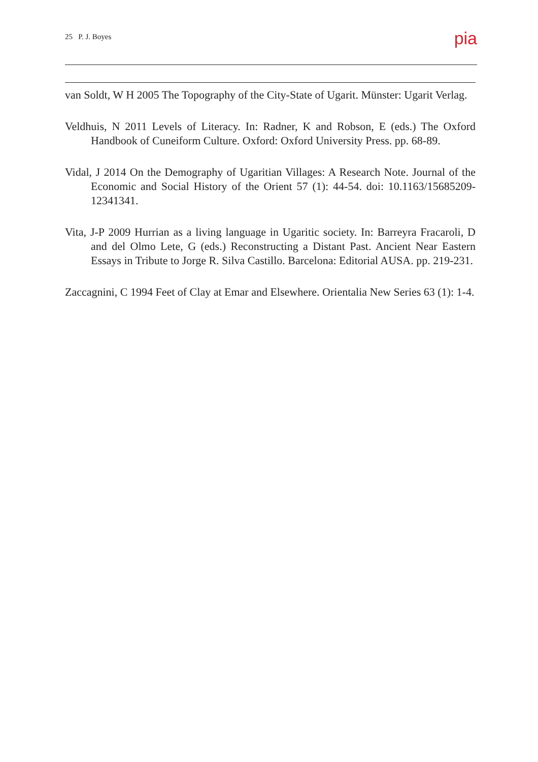25 P. J. Boyes pia
van Soldt, W H 2005 The Topography of the City-State of Ugarit. Münster: Ugarit Verlag.
Veldhuis, N 2011 Levels of Literacy. In: Radner, K and Robson, E (eds.) The Oxford Handbook of Cuneiform Culture. Oxford: Oxford University Press. pp. 68-89.
Vidal, J 2014 On the Demography of Ugaritian Villages: A Research Note. Journal of the Economic and Social History of the Orient 57 (1): 44-54. doi: 10.1163/15685209-12341341.
Vita, J-P 2009 Hurrian as a living language in Ugaritic society. In: Barreyra Fracaroli, D and del Olmo Lete, G (eds.) Reconstructing a Distant Past. Ancient Near Eastern Essays in Tribute to Jorge R. Silva Castillo. Barcelona: Editorial AUSA. pp. 219-231.
Zaccagnini, C 1994 Feet of Clay at Emar and Elsewhere. Orientalia New Series 63 (1): 1-4.